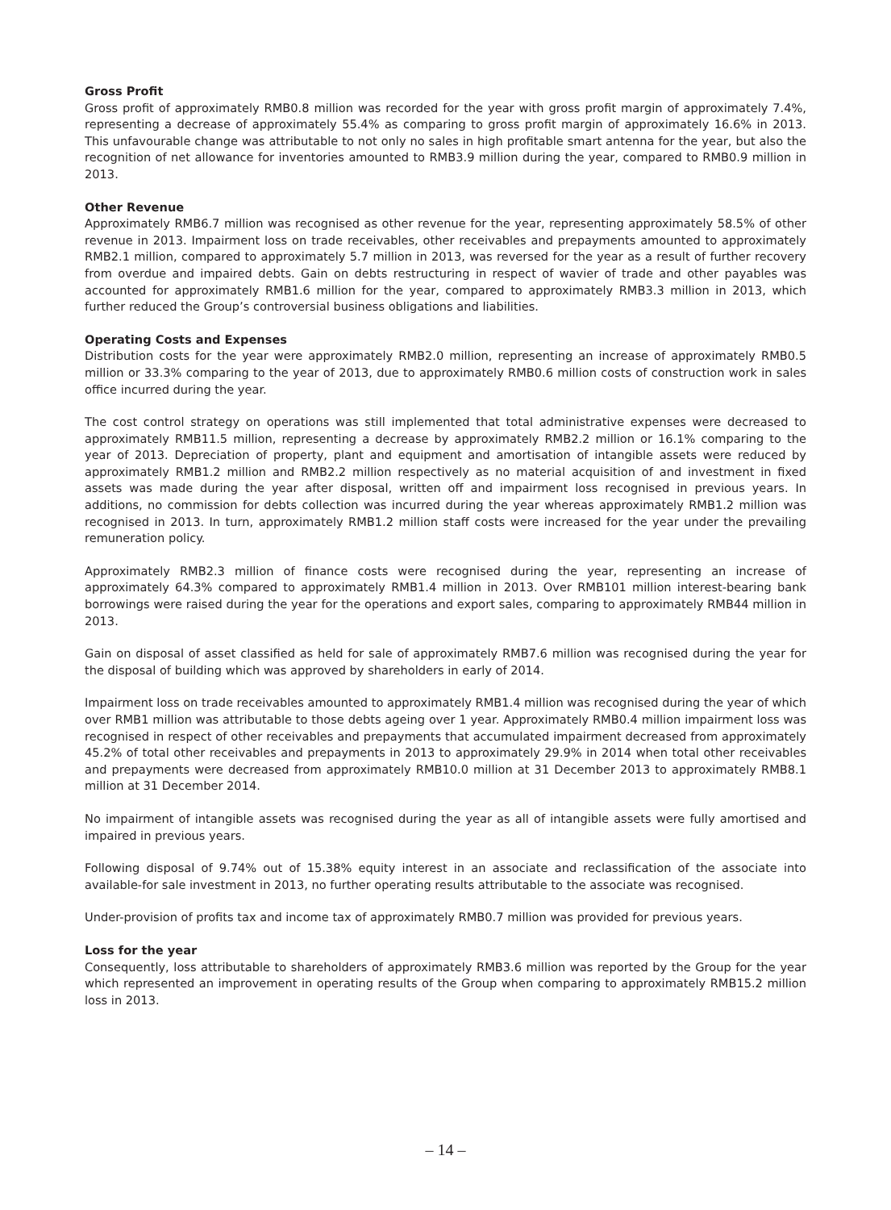Gross Profit
Gross profit of approximately RMB0.8 million was recorded for the year with gross profit margin of approximately 7.4%, representing a decrease of approximately 55.4% as comparing to gross profit margin of approximately 16.6% in 2013. This unfavourable change was attributable to not only no sales in high profitable smart antenna for the year, but also the recognition of net allowance for inventories amounted to RMB3.9 million during the year, compared to RMB0.9 million in 2013.
Other Revenue
Approximately RMB6.7 million was recognised as other revenue for the year, representing approximately 58.5% of other revenue in 2013. Impairment loss on trade receivables, other receivables and prepayments amounted to approximately RMB2.1 million, compared to approximately 5.7 million in 2013, was reversed for the year as a result of further recovery from overdue and impaired debts. Gain on debts restructuring in respect of wavier of trade and other payables was accounted for approximately RMB1.6 million for the year, compared to approximately RMB3.3 million in 2013, which further reduced the Group’s controversial business obligations and liabilities.
Operating Costs and Expenses
Distribution costs for the year were approximately RMB2.0 million, representing an increase of approximately RMB0.5 million or 33.3% comparing to the year of 2013, due to approximately RMB0.6 million costs of construction work in sales office incurred during the year.
The cost control strategy on operations was still implemented that total administrative expenses were decreased to approximately RMB11.5 million, representing a decrease by approximately RMB2.2 million or 16.1% comparing to the year of 2013. Depreciation of property, plant and equipment and amortisation of intangible assets were reduced by approximately RMB1.2 million and RMB2.2 million respectively as no material acquisition of and investment in fixed assets was made during the year after disposal, written off and impairment loss recognised in previous years. In additions, no commission for debts collection was incurred during the year whereas approximately RMB1.2 million was recognised in 2013. In turn, approximately RMB1.2 million staff costs were increased for the year under the prevailing remuneration policy.
Approximately RMB2.3 million of finance costs were recognised during the year, representing an increase of approximately 64.3% compared to approximately RMB1.4 million in 2013. Over RMB101 million interest-bearing bank borrowings were raised during the year for the operations and export sales, comparing to approximately RMB44 million in 2013.
Gain on disposal of asset classified as held for sale of approximately RMB7.6 million was recognised during the year for the disposal of building which was approved by shareholders in early of 2014.
Impairment loss on trade receivables amounted to approximately RMB1.4 million was recognised during the year of which over RMB1 million was attributable to those debts ageing over 1 year. Approximately RMB0.4 million impairment loss was recognised in respect of other receivables and prepayments that accumulated impairment decreased from approximately 45.2% of total other receivables and prepayments in 2013 to approximately 29.9% in 2014 when total other receivables and prepayments were decreased from approximately RMB10.0 million at 31 December 2013 to approximately RMB8.1 million at 31 December 2014.
No impairment of intangible assets was recognised during the year as all of intangible assets were fully amortised and impaired in previous years.
Following disposal of 9.74% out of 15.38% equity interest in an associate and reclassification of the associate into available-for sale investment in 2013, no further operating results attributable to the associate was recognised.
Under-provision of profits tax and income tax of approximately RMB0.7 million was provided for previous years.
Loss for the year
Consequently, loss attributable to shareholders of approximately RMB3.6 million was reported by the Group for the year which represented an improvement in operating results of the Group when comparing to approximately RMB15.2 million loss in 2013.
– 14 –